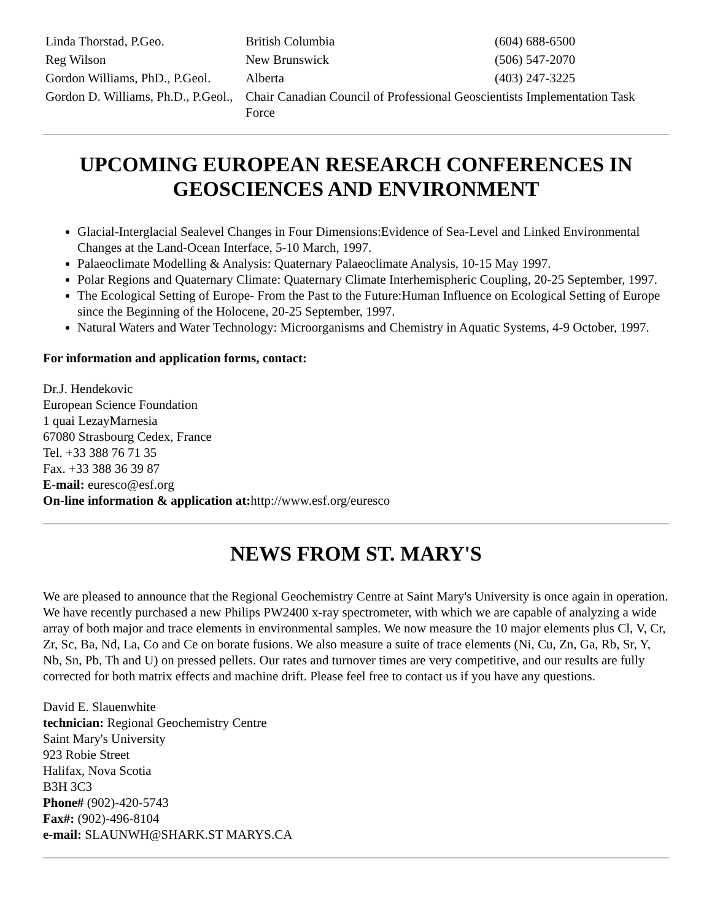| Linda Thorstad, P.Geo. | British Columbia | (604) 688-6500 |
| Reg Wilson | New Brunswick | (506) 547-2070 |
| Gordon Williams, PhD., P.Geol. | Alberta | (403) 247-3225 |
| Gordon D. Williams, Ph.D., P.Geol., | Chair Canadian Council of Professional Geoscientists Implementation Task Force | |
UPCOMING EUROPEAN RESEARCH CONFERENCES IN GEOSCIENCES AND ENVIRONMENT
Glacial-Interglacial Sealevel Changes in Four Dimensions:Evidence of Sea-Level and Linked Environmental Changes at the Land-Ocean Interface, 5-10 March, 1997.
Palaeoclimate Modelling & Analysis: Quaternary Palaeoclimate Analysis, 10-15 May 1997.
Polar Regions and Quaternary Climate: Quaternary Climate Interhemispheric Coupling, 20-25 September, 1997.
The Ecological Setting of Europe- From the Past to the Future:Human Influence on Ecological Setting of Europe since the Beginning of the Holocene, 20-25 September, 1997.
Natural Waters and Water Technology: Microorganisms and Chemistry in Aquatic Systems, 4-9 October, 1997.
For information and application forms, contact:
Dr.J. Hendekovic
European Science Foundation
1 quai LezayMarnesia
67080 Strasbourg Cedex, France
Tel. +33 388 76 71 35
Fax. +33 388 36 39 87
E-mail: euresco@esf.org
On-line information & application at: http://www.esf.org/euresco
NEWS FROM ST. MARY'S
We are pleased to announce that the Regional Geochemistry Centre at Saint Mary's University is once again in operation. We have recently purchased a new Philips PW2400 x-ray spectrometer, with which we are capable of analyzing a wide array of both major and trace elements in environmental samples. We now measure the 10 major elements plus Cl, V, Cr, Zr, Sc, Ba, Nd, La, Co and Ce on borate fusions. We also measure a suite of trace elements (Ni, Cu, Zn, Ga, Rb, Sr, Y, Nb, Sn, Pb, Th and U) on pressed pellets. Our rates and turnover times are very competitive, and our results are fully corrected for both matrix effects and machine drift. Please feel free to contact us if you have any questions.
David E. Slauenwhite
technician: Regional Geochemistry Centre
Saint Mary's University
923 Robie Street
Halifax, Nova Scotia
B3H 3C3
Phone# (902)-420-5743
Fax#: (902)-496-8104
e-mail: SLAUNWH@SHARK.ST MARYS.CA